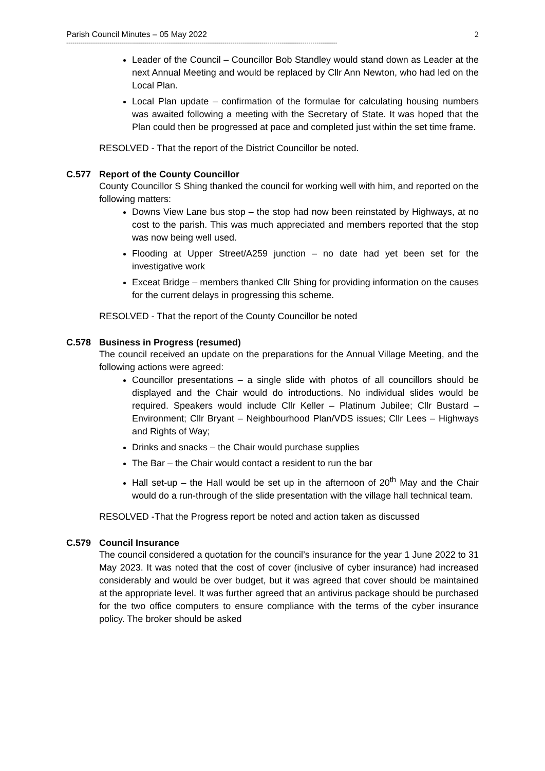Parish Council Minutes – 05 May 2022 2
------------------------------------------------------------------------------------------------------------------------------------
Leader of the Council – Councillor Bob Standley would stand down as Leader at the next Annual Meeting and would be replaced by Cllr Ann Newton, who had led on the Local Plan.
Local Plan update – confirmation of the formulae for calculating housing numbers was awaited following a meeting with the Secretary of State. It was hoped that the Plan could then be progressed at pace and completed just within the set time frame.
RESOLVED - That the report of the District Councillor be noted.
C.577 Report of the County Councillor
County Councillor S Shing thanked the council for working well with him, and reported on the following matters:
Downs View Lane bus stop – the stop had now been reinstated by Highways, at no cost to the parish. This was much appreciated and members reported that the stop was now being well used.
Flooding at Upper Street/A259 junction – no date had yet been set for the investigative work
Exceat Bridge – members thanked Cllr Shing for providing information on the causes for the current delays in progressing this scheme.
RESOLVED - That the report of the County Councillor be noted
C.578 Business in Progress (resumed)
The council received an update on the preparations for the Annual Village Meeting, and the following actions were agreed:
Councillor presentations – a single slide with photos of all councillors should be displayed and the Chair would do introductions. No individual slides would be required. Speakers would include Cllr Keller – Platinum Jubilee; Cllr Bustard – Environment; Cllr Bryant – Neighbourhood Plan/VDS issues; Cllr Lees – Highways and Rights of Way;
Drinks and snacks – the Chair would purchase supplies
The Bar – the Chair would contact a resident to run the bar
Hall set-up – the Hall would be set up in the afternoon of 20<sup>th</sup> May and the Chair would do a run-through of the slide presentation with the village hall technical team.
RESOLVED -That the Progress report be noted and action taken as discussed
C.579 Council Insurance
The council considered a quotation for the council’s insurance for the year 1 June 2022 to 31 May 2023. It was noted that the cost of cover (inclusive of cyber insurance) had increased considerably and would be over budget, but it was agreed that cover should be maintained at the appropriate level. It was further agreed that an antivirus package should be purchased for the two office computers to ensure compliance with the terms of the cyber insurance policy. The broker should be asked